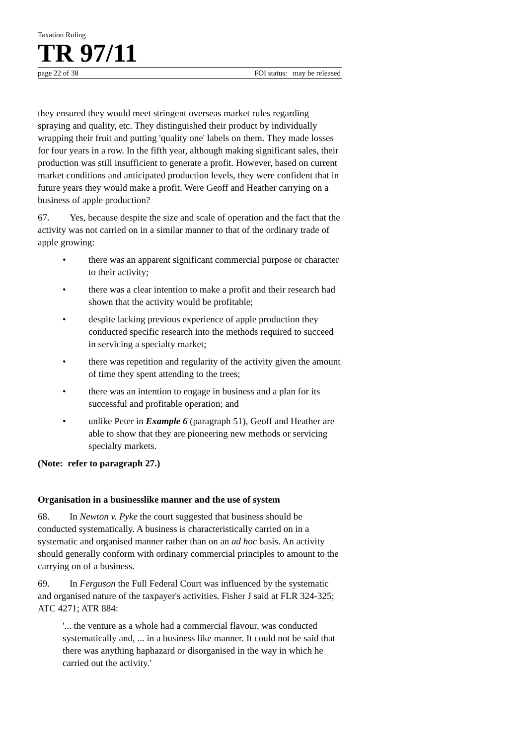Taxation Ruling
TR 97/11
page 22 of 38 FOI status: may be released
they ensured they would meet stringent overseas market rules regarding spraying and quality, etc. They distinguished their product by individually wrapping their fruit and putting 'quality one' labels on them. They made losses for four years in a row. In the fifth year, although making significant sales, their production was still insufficient to generate a profit. However, based on current market conditions and anticipated production levels, they were confident that in future years they would make a profit. Were Geoff and Heather carrying on a business of apple production?
67. Yes, because despite the size and scale of operation and the fact that the activity was not carried on in a similar manner to that of the ordinary trade of apple growing:
• there was an apparent significant commercial purpose or character to their activity;
• there was a clear intention to make a profit and their research had shown that the activity would be profitable;
• despite lacking previous experience of apple production they conducted specific research into the methods required to succeed in servicing a specialty market;
• there was repetition and regularity of the activity given the amount of time they spent attending to the trees;
• there was an intention to engage in business and a plan for its successful and profitable operation; and
• unlike Peter in Example 6 (paragraph 51), Geoff and Heather are able to show that they are pioneering new methods or servicing specialty markets.
(Note: refer to paragraph 27.)
Organisation in a businesslike manner and the use of system
68. In Newton v. Pyke the court suggested that business should be conducted systematically. A business is characteristically carried on in a systematic and organised manner rather than on an ad hoc basis. An activity should generally conform with ordinary commercial principles to amount to the carrying on of a business.
69. In Ferguson the Full Federal Court was influenced by the systematic and organised nature of the taxpayer's activities. Fisher J said at FLR 324-325; ATC 4271; ATR 884:
'... the venture as a whole had a commercial flavour, was conducted systematically and, ... in a business like manner. It could not be said that there was anything haphazard or disorganised in the way in which he carried out the activity.'